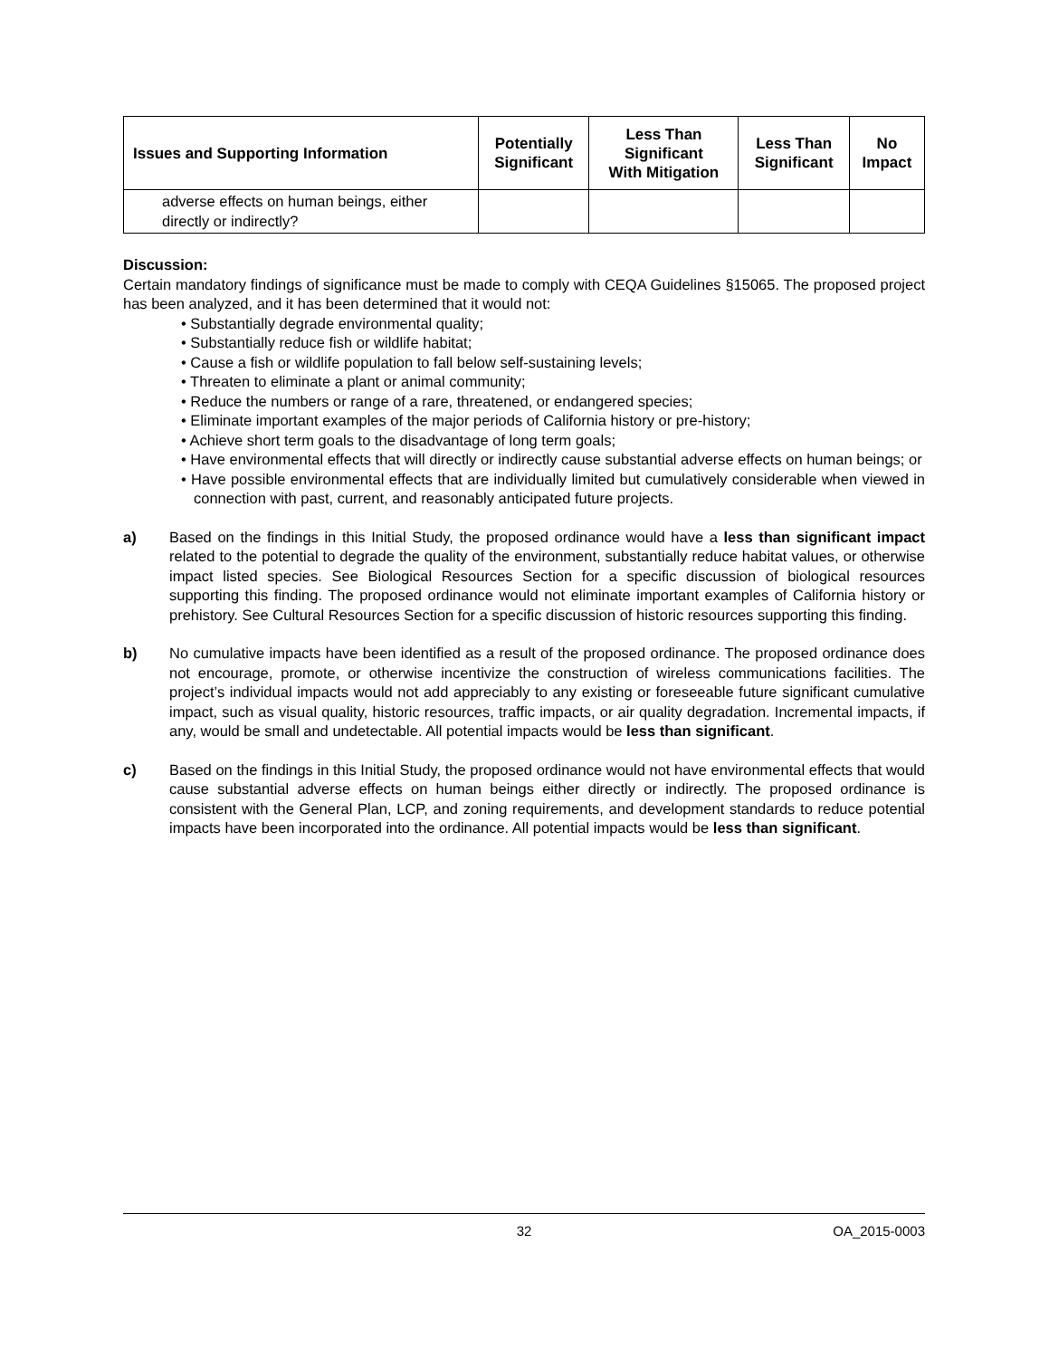| Issues and Supporting Information | Potentially Significant | Less Than Significant With Mitigation | Less Than Significant | No Impact |
| --- | --- | --- | --- | --- |
| adverse effects on human beings, either directly or indirectly? | | | | |
Discussion:
Certain mandatory findings of significance must be made to comply with CEQA Guidelines §15065. The proposed project has been analyzed, and it has been determined that it would not:
• Substantially degrade environmental quality;
• Substantially reduce fish or wildlife habitat;
• Cause a fish or wildlife population to fall below self-sustaining levels;
• Threaten to eliminate a plant or animal community;
• Reduce the numbers or range of a rare, threatened, or endangered species;
• Eliminate important examples of the major periods of California history or pre-history;
• Achieve short term goals to the disadvantage of long term goals;
• Have environmental effects that will directly or indirectly cause substantial adverse effects on human beings; or
• Have possible environmental effects that are individually limited but cumulatively considerable when viewed in connection with past, current, and reasonably anticipated future projects.
a) Based on the findings in this Initial Study, the proposed ordinance would have a less than significant impact related to the potential to degrade the quality of the environment, substantially reduce habitat values, or otherwise impact listed species. See Biological Resources Section for a specific discussion of biological resources supporting this finding. The proposed ordinance would not eliminate important examples of California history or prehistory. See Cultural Resources Section for a specific discussion of historic resources supporting this finding.
b) No cumulative impacts have been identified as a result of the proposed ordinance. The proposed ordinance does not encourage, promote, or otherwise incentivize the construction of wireless communications facilities. The project’s individual impacts would not add appreciably to any existing or foreseeable future significant cumulative impact, such as visual quality, historic resources, traffic impacts, or air quality degradation. Incremental impacts, if any, would be small and undetectable. All potential impacts would be less than significant.
c) Based on the findings in this Initial Study, the proposed ordinance would not have environmental effects that would cause substantial adverse effects on human beings either directly or indirectly. The proposed ordinance is consistent with the General Plan, LCP, and zoning requirements, and development standards to reduce potential impacts have been incorporated into the ordinance. All potential impacts would be less than significant.
32 OA_2015-0003